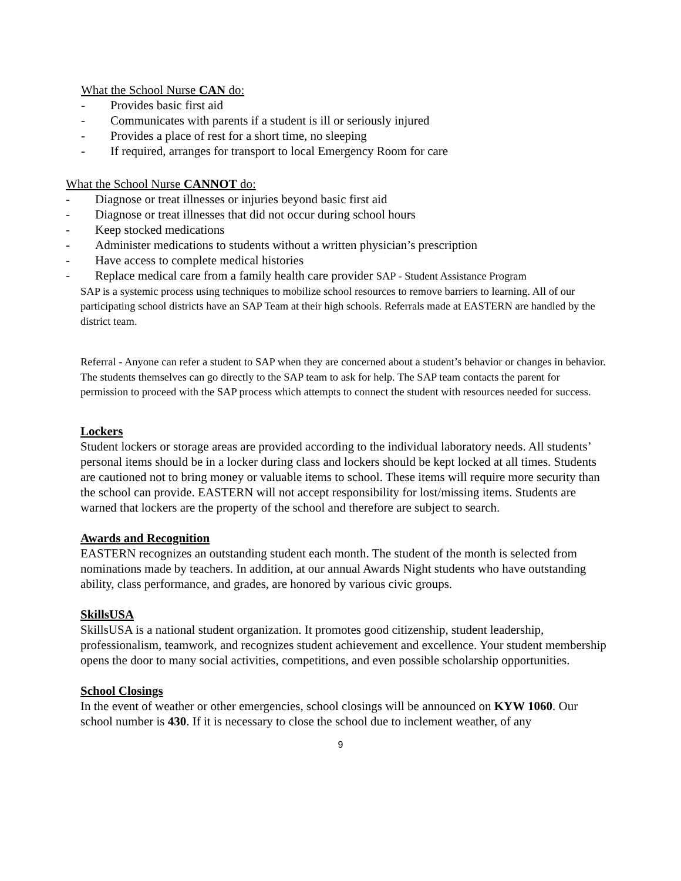What the School Nurse CAN do:
- Provides basic first aid
- Communicates with parents if a student is ill or seriously injured
- Provides a place of rest for a short time, no sleeping
- If required, arranges for transport to local Emergency Room for care
What the School Nurse CANNOT do:
- Diagnose or treat illnesses or injuries beyond basic first aid
- Diagnose or treat illnesses that did not occur during school hours
- Keep stocked medications
- Administer medications to students without a written physician’s prescription
- Have access to complete medical histories
- Replace medical care from a family health care provider SAP - Student Assistance Program
SAP is a systemic process using techniques to mobilize school resources to remove barriers to learning. All of our participating school districts have an SAP Team at their high schools. Referrals made at EASTERN are handled by the district team.
Referral - Anyone can refer a student to SAP when they are concerned about a student’s behavior or changes in behavior. The students themselves can go directly to the SAP team to ask for help. The SAP team contacts the parent for permission to proceed with the SAP process which attempts to connect the student with resources needed for success.
Lockers
Student lockers or storage areas are provided according to the individual laboratory needs. All students’ personal items should be in a locker during class and lockers should be kept locked at all times. Students are cautioned not to bring money or valuable items to school. These items will require more security than the school can provide. EASTERN will not accept responsibility for lost/missing items. Students are warned that lockers are the property of the school and therefore are subject to search.
Awards and Recognition
EASTERN recognizes an outstanding student each month. The student of the month is selected from nominations made by teachers. In addition, at our annual Awards Night students who have outstanding ability, class performance, and grades, are honored by various civic groups.
SkillsUSA
SkillsUSA is a national student organization. It promotes good citizenship, student leadership, professionalism, teamwork, and recognizes student achievement and excellence. Your student membership opens the door to many social activities, competitions, and even possible scholarship opportunities.
School Closings
In the event of weather or other emergencies, school closings will be announced on KYW 1060. Our school number is 430. If it is necessary to close the school due to inclement weather, of any
9